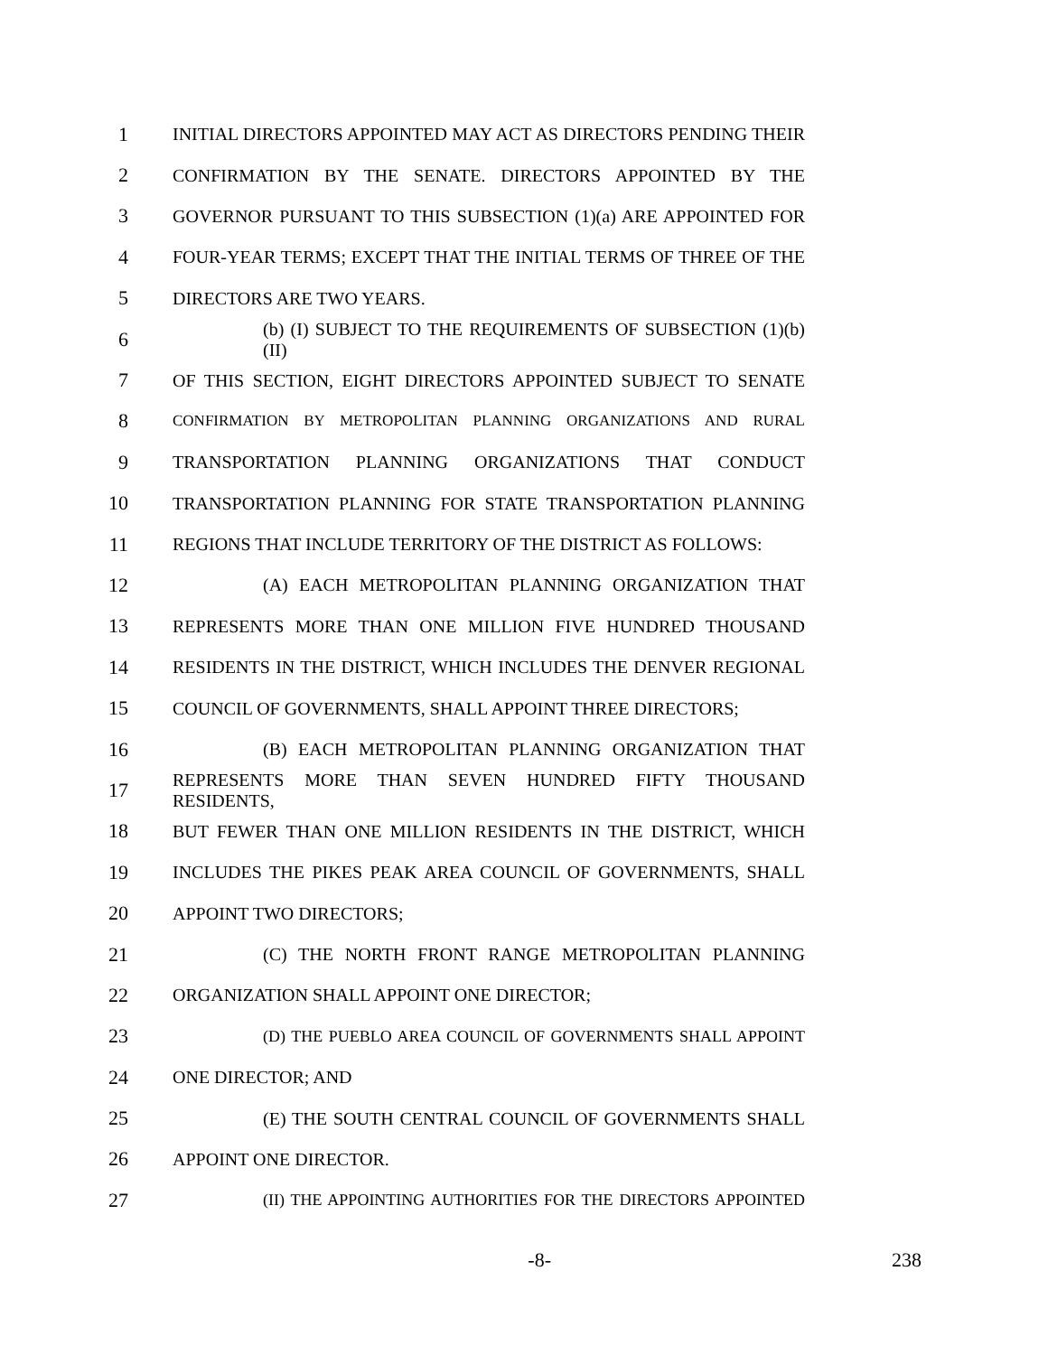1 INITIAL DIRECTORS APPOINTED MAY ACT AS DIRECTORS PENDING THEIR
2 CONFIRMATION BY THE SENATE. DIRECTORS APPOINTED BY THE
3 GOVERNOR PURSUANT TO THIS SUBSECTION (1)(a) ARE APPOINTED FOR
4 FOUR-YEAR TERMS; EXCEPT THAT THE INITIAL TERMS OF THREE OF THE
5 DIRECTORS ARE TWO YEARS.
6 (b) (I) SUBJECT TO THE REQUIREMENTS OF SUBSECTION (1)(b)(II)
7 OF THIS SECTION, EIGHT DIRECTORS APPOINTED SUBJECT TO SENATE
8 CONFIRMATION BY METROPOLITAN PLANNING ORGANIZATIONS AND RURAL
9 TRANSPORTATION PLANNING ORGANIZATIONS THAT CONDUCT
10 TRANSPORTATION PLANNING FOR STATE TRANSPORTATION PLANNING
11 REGIONS THAT INCLUDE TERRITORY OF THE DISTRICT AS FOLLOWS:
12 (A) EACH METROPOLITAN PLANNING ORGANIZATION THAT
13 REPRESENTS MORE THAN ONE MILLION FIVE HUNDRED THOUSAND
14 RESIDENTS IN THE DISTRICT, WHICH INCLUDES THE DENVER REGIONAL
15 COUNCIL OF GOVERNMENTS, SHALL APPOINT THREE DIRECTORS;
16 (B) EACH METROPOLITAN PLANNING ORGANIZATION THAT
17 REPRESENTS MORE THAN SEVEN HUNDRED FIFTY THOUSAND RESIDENTS,
18 BUT FEWER THAN ONE MILLION RESIDENTS IN THE DISTRICT, WHICH
19 INCLUDES THE PIKES PEAK AREA COUNCIL OF GOVERNMENTS, SHALL
20 APPOINT TWO DIRECTORS;
21 (C) THE NORTH FRONT RANGE METROPOLITAN PLANNING
22 ORGANIZATION SHALL APPOINT ONE DIRECTOR;
23 (D) THE PUEBLO AREA COUNCIL OF GOVERNMENTS SHALL APPOINT
24 ONE DIRECTOR; AND
25 (E) THE SOUTH CENTRAL COUNCIL OF GOVERNMENTS SHALL
26 APPOINT ONE DIRECTOR.
27 (II) THE APPOINTING AUTHORITIES FOR THE DIRECTORS APPOINTED
-8- 238